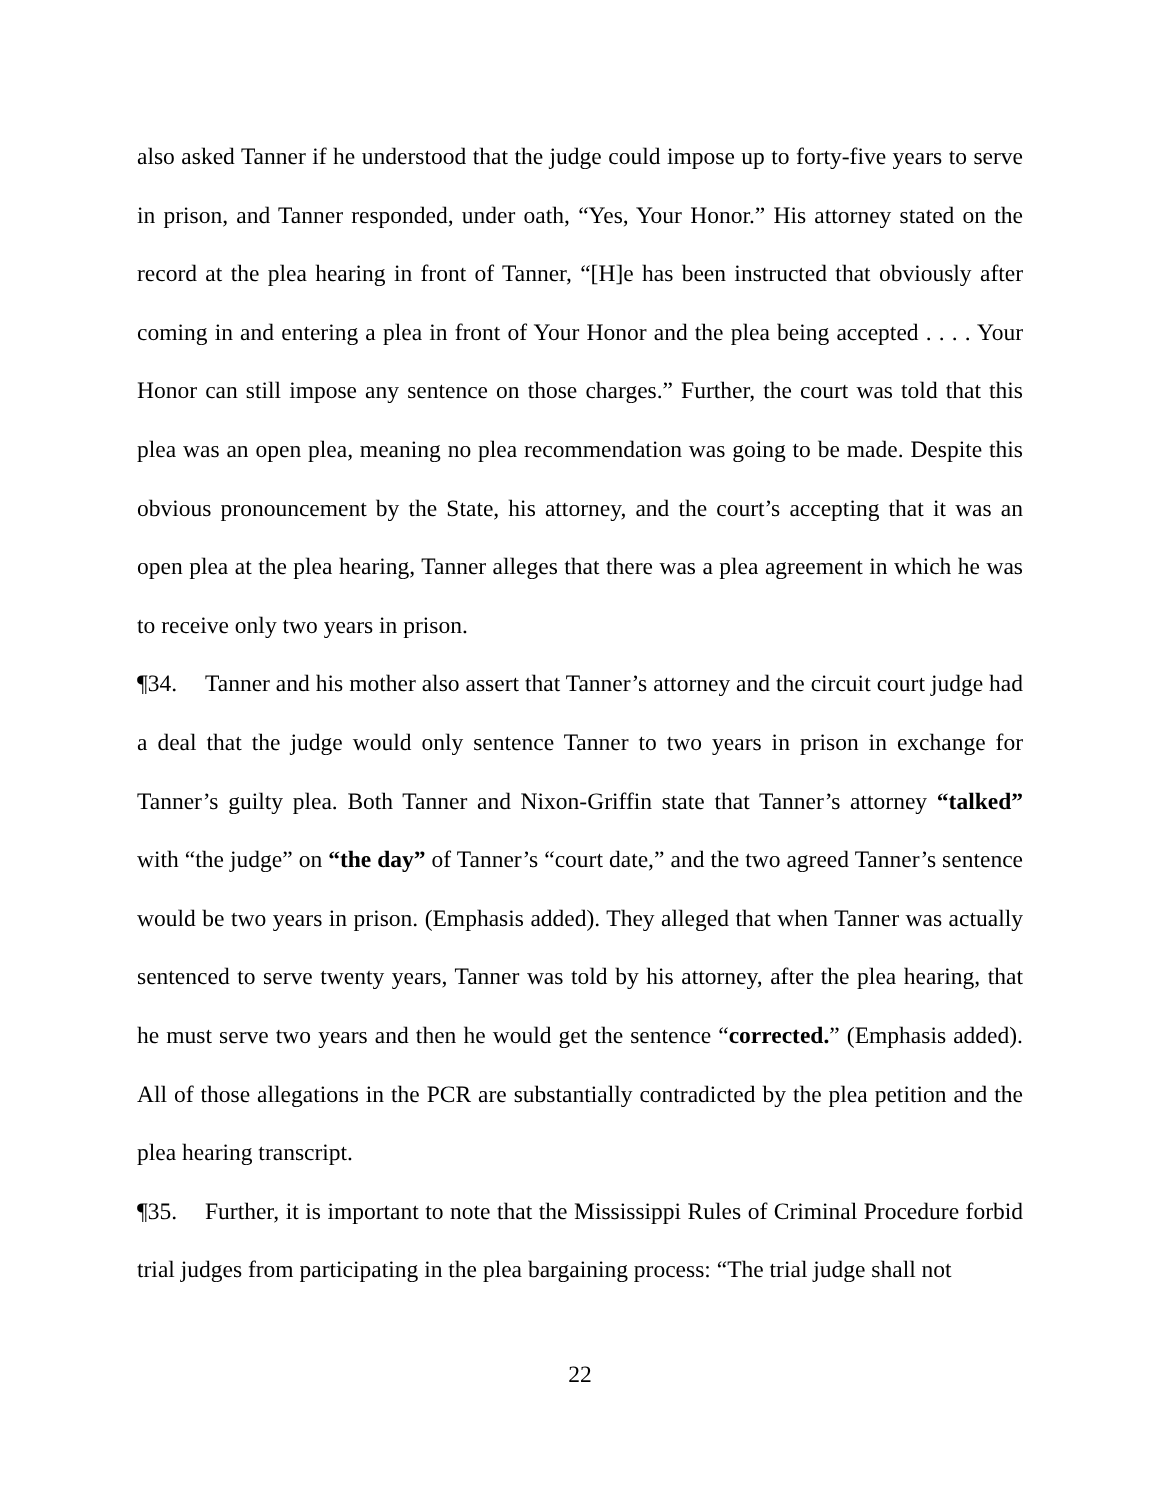also asked Tanner if he understood that the judge could impose up to forty-five years to serve in prison, and Tanner responded, under oath, “Yes, Your Honor.” His attorney stated on the record at the plea hearing in front of Tanner, “[H]e has been instructed that obviously after coming in and entering a plea in front of Your Honor and the plea being accepted . . . . Your Honor can still impose any sentence on those charges.” Further, the court was told that this plea was an open plea, meaning no plea recommendation was going to be made. Despite this obvious pronouncement by the State, his attorney, and the court’s accepting that it was an open plea at the plea hearing, Tanner alleges that there was a plea agreement in which he was to receive only two years in prison.
¶34. Tanner and his mother also assert that Tanner’s attorney and the circuit court judge had a deal that the judge would only sentence Tanner to two years in prison in exchange for Tanner’s guilty plea. Both Tanner and Nixon-Griffin state that Tanner’s attorney “talked” with “the judge” on “the day” of Tanner’s “court date,” and the two agreed Tanner’s sentence would be two years in prison. (Emphasis added). They alleged that when Tanner was actually sentenced to serve twenty years, Tanner was told by his attorney, after the plea hearing, that he must serve two years and then he would get the sentence “corrected.” (Emphasis added). All of those allegations in the PCR are substantially contradicted by the plea petition and the plea hearing transcript.
¶35. Further, it is important to note that the Mississippi Rules of Criminal Procedure forbid trial judges from participating in the plea bargaining process: “The trial judge shall not
22